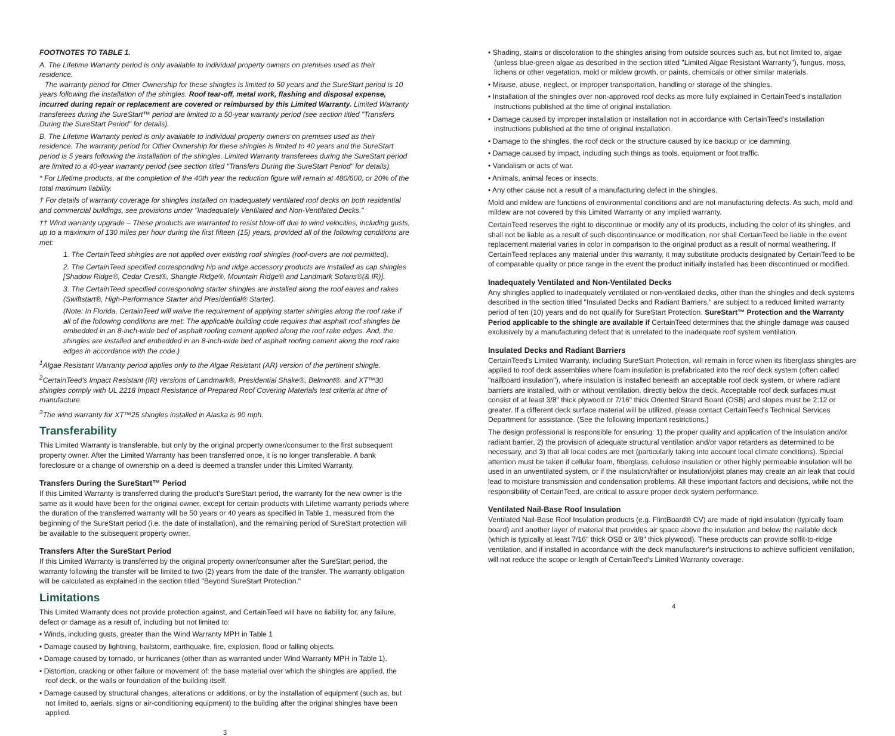FOOTNOTES TO TABLE 1.
A. The Lifetime Warranty period is only available to individual property owners on premises used as their residence.
The warranty period for Other Ownership for these shingles is limited to 50 years and the SureStart period is 10 years following the installation of the shingles. Roof tear-off, metal work, flashing and disposal expense, incurred during repair or replacement are covered or reimbursed by this Limited Warranty. Limited Warranty transferees during the SureStart™ period are limited to a 50-year warranty period (see section titled "Transfers During the SureStart Period" for details).
B. The Lifetime Warranty period is only available to individual property owners on premises used as their residence. The warranty period for Other Ownership for these shingles is limited to 40 years and the SureStart period is 5 years following the installation of the shingles. Limited Warranty transferees during the SureStart period are limited to a 40-year warranty period (see section titled "Transfers During the SureStart Period" for details).
* For Lifetime products, at the completion of the 40th year the reduction figure will remain at 480/600, or 20% of the total maximum liability.
† For details of warranty coverage for shingles installed on inadequately ventilated roof decks on both residential and commercial buildings, see provisions under "Inadequately Ventilated and Non-Ventilated Decks."
†† Wind warranty upgrade – These products are warranted to resist blow-off due to wind velocities, including gusts, up to a maximum of 130 miles per hour during the first fifteen (15) years, provided all of the following conditions are met:
1. The CertainTeed shingles are not applied over existing roof shingles (roof-overs are not permitted).
2. The CertainTeed specified corresponding hip and ridge accessory products are installed as cap shingles [Shadow Ridge®, Cedar Crest®, Shangle Ridge®, Mountain Ridge® and Landmark Solaris®(& IR)].
3. The CertainTeed specified corresponding starter shingles are installed along the roof eaves and rakes (Swiftstart®, High-Performance Starter and Presidential® Starter).
(Note: In Florida, CertainTeed will waive the requirement of applying starter shingles along the roof rake if all of the following conditions are met: The applicable building code requires that asphalt roof shingles be embedded in an 8-inch-wide bed of asphalt roofing cement applied along the roof rake edges. And, the shingles are installed and embedded in an 8-inch-wide bed of asphalt roofing cement along the roof rake edges in accordance with the code.)
<sup>1</sup> Algae Resistant Warranty period applies only to the Algae Resistant (AR) version of the pertinent shingle.
<sup>2</sup> CertainTeed's Impact Resistant (IR) versions of Landmark®, Presidential Shake®, Belmont®, and XT™30 shingles comply with UL 2218 Impact Resistance of Prepared Roof Covering Materials test criteria at time of manufacture.
<sup>3</sup> The wind warranty for XT™25 shingles installed in Alaska is 90 mph.
Transferability
This Limited Warranty is transferable, but only by the original property owner/consumer to the first subsequent property owner. After the Limited Warranty has been transferred once, it is no longer transferable. A bank foreclosure or a change of ownership on a deed is deemed a transfer under this Limited Warranty.
Transfers During the SureStart™ Period
If this Limited Warranty is transferred during the product's SureStart period, the warranty for the new owner is the same as it would have been for the original owner, except for certain products with Lifetime warranty periods where the duration of the transferred warranty will be 50 years or 40 years as specified in Table 1, measured from the beginning of the SureStart period (i.e. the date of installation), and the remaining period of SureStart protection will be available to the subsequent property owner.
Transfers After the SureStart Period
If this Limited Warranty is transferred by the original property owner/consumer after the SureStart period, the warranty following the transfer will be limited to two (2) years from the date of the transfer. The warranty obligation will be calculated as explained in the section titled "Beyond SureStart Protection."
Limitations
This Limited Warranty does not provide protection against, and CertainTeed will have no liability for, any failure, defect or damage as a result of, including but not limited to:
• Winds, including gusts, greater than the Wind Warranty MPH in Table 1
• Damage caused by lightning, hailstorm, earthquake, fire, explosion, flood or falling objects.
• Damage caused by tornado, or hurricanes (other than as warranted under Wind Warranty MPH in Table 1).
• Distortion, cracking or other failure or movement of: the base material over which the shingles are applied, the roof deck, or the walls or foundation of the building itself.
• Damage caused by structural changes, alterations or additions, or by the installation of equipment (such as, but not limited to, aerials, signs or air-conditioning equipment) to the building after the original shingles have been applied.
3
• Shading, stains or discoloration to the shingles arising from outside sources such as, but not limited to, algae (unless blue-green algae as described in the section titled "Limited Algae Resistant Warranty"), fungus, moss, lichens or other vegetation, mold or mildew growth, or paints, chemicals or other similar materials.
• Misuse, abuse, neglect, or improper transportation, handling or storage of the shingles.
• Installation of the shingles over non-approved roof decks as more fully explained in CertainTeed's installation instructions published at the time of original installation.
• Damage caused by improper installation or installation not in accordance with CertainTeed's installation instructions published at the time of original installation.
• Damage to the shingles, the roof deck or the structure caused by ice backup or ice damming.
• Damage caused by impact, including such things as tools, equipment or foot traffic.
• Vandalism or acts of war.
• Animals, animal feces or insects.
• Any other cause not a result of a manufacturing defect in the shingles.
Mold and mildew are functions of environmental conditions and are not manufacturing defects. As such, mold and mildew are not covered by this Limited Warranty or any implied warranty.
CertainTeed reserves the right to discontinue or modify any of its products, including the color of its shingles, and shall not be liable as a result of such discontinuance or modification, nor shall CertainTeed be liable in the event replacement material varies in color in comparison to the original product as a result of normal weathering. If CertainTeed replaces any material under this warranty, it may substitute products designated by CertainTeed to be of comparable quality or price range in the event the product initially installed has been discontinued or modified.
Inadequately Ventilated and Non-Ventilated Decks
Any shingles applied to inadequately ventilated or non-ventilated decks, other than the shingles and deck systems described in the section titled "Insulated Decks and Radiant Barriers," are subject to a reduced limited warranty period of ten (10) years and do not qualify for SureStart Protection. SureStart™ Protection and the Warranty Period applicable to the shingle are available if CertainTeed determines that the shingle damage was caused exclusively by a manufacturing defect that is unrelated to the inadequate roof system ventilation.
Insulated Decks and Radiant Barriers
CertainTeed's Limited Warranty, including SureStart Protection, will remain in force when its fiberglass shingles are applied to roof deck assemblies where foam insulation is prefabricated into the roof deck system (often called "nailboard insulation"), where insulation is installed beneath an acceptable roof deck system, or where radiant barriers are installed, with or without ventilation, directly below the deck. Acceptable roof deck surfaces must consist of at least 3/8" thick plywood or 7/16" thick Oriented Strand Board (OSB) and slopes must be 2:12 or greater. If a different deck surface material will be utilized, please contact CertainTeed's Technical Services Department for assistance. (See the following important restrictions.)
The design professional is responsible for ensuring: 1) the proper quality and application of the insulation and/or radiant barrier, 2) the provision of adequate structural ventilation and/or vapor retarders as determined to be necessary, and 3) that all local codes are met (particularly taking into account local climate conditions). Special attention must be taken if cellular foam, fiberglass, cellulose insulation or other highly permeable insulation will be used in an unventilated system, or if the insulation/rafter or insulation/joist planes may create an air leak that could lead to moisture transmission and condensation problems. All these important factors and decisions, while not the responsibility of CertainTeed, are critical to assure proper deck system performance.
Ventilated Nail-Base Roof Insulation
Ventilated Nail-Base Roof Insulation products (e.g. FlintBoard® CV) are made of rigid insulation (typically foam board) and another layer of material that provides air space above the insulation and below the nailable deck (which is typically at least 7/16" thick OSB or 3/8" thick plywood). These products can provide soffit-to-ridge ventilation, and if installed in accordance with the deck manufacturer's instructions to achieve sufficient ventilation, will not reduce the scope or length of CertainTeed's Limited Warranty coverage.
4